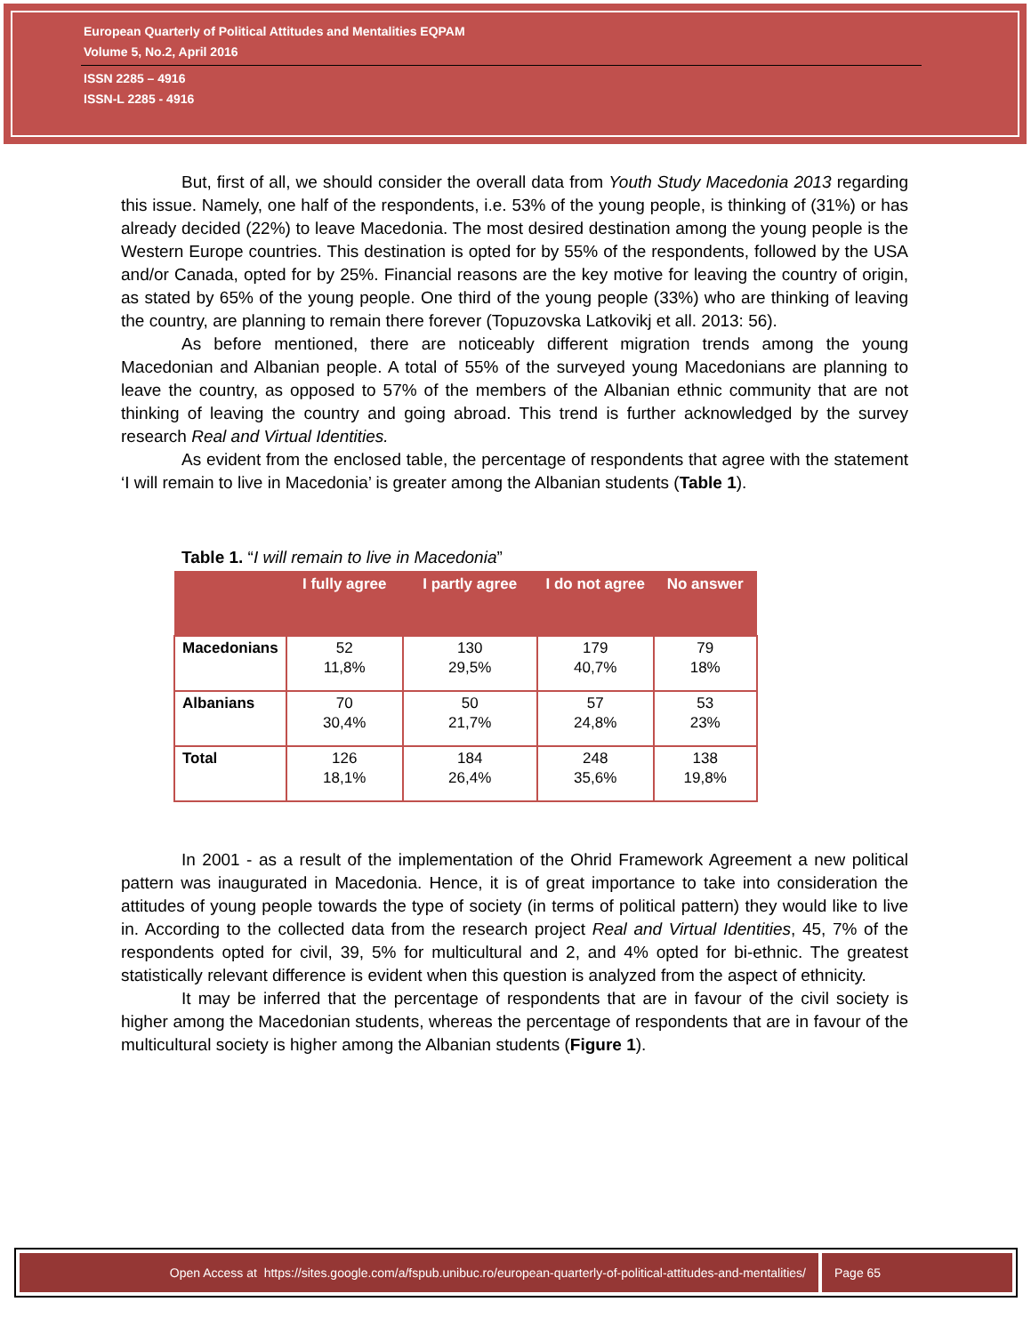European Quarterly of Political Attitudes and Mentalities EQPAM
Volume 5, No.2, April 2016
ISSN 2285 – 4916
ISSN-L 2285 - 4916
But, first of all, we should consider the overall data from Youth Study Macedonia 2013 regarding this issue. Namely, one half of the respondents, i.e. 53% of the young people, is thinking of (31%) or has already decided (22%) to leave Macedonia. The most desired destination among the young people is the Western Europe countries. This destination is opted for by 55% of the respondents, followed by the USA and/or Canada, opted for by 25%. Financial reasons are the key motive for leaving the country of origin, as stated by 65% of the young people. One third of the young people (33%) who are thinking of leaving the country, are planning to remain there forever (Topuzovska Latkovikj et all. 2013: 56).
As before mentioned, there are noticeably different migration trends among the young Macedonian and Albanian people. A total of 55% of the surveyed young Macedonians are planning to leave the country, as opposed to 57% of the members of the Albanian ethnic community that are not thinking of leaving the country and going abroad. This trend is further acknowledged by the survey research Real and Virtual Identities.
As evident from the enclosed table, the percentage of respondents that agree with the statement ‘I will remain to live in Macedonia’ is greater among the Albanian students (Table 1).
Table 1. “I will remain to live in Macedonia”
| | I fully agree | I partly agree | I do not agree | No answer |
| --- | --- | --- | --- | --- |
| Macedonians | 52 11,8% | 130 29,5% | 179 40,7% | 79 18% |
| Albanians | 70 30,4% | 50 21,7% | 57 24,8% | 53 23% |
| Total | 126 18,1% | 184 26,4% | 248 35,6% | 138 19,8% |
In 2001 - as a result of the implementation of the Ohrid Framework Agreement a new political pattern was inaugurated in Macedonia. Hence, it is of great importance to take into consideration the attitudes of young people towards the type of society (in terms of political pattern) they would like to live in. According to the collected data from the research project Real and Virtual Identities, 45, 7% of the respondents opted for civil, 39, 5% for multicultural and 2, and 4% opted for bi-ethnic. The greatest statistically relevant difference is evident when this question is analyzed from the aspect of ethnicity.
It may be inferred that the percentage of respondents that are in favour of the civil society is higher among the Macedonian students, whereas the percentage of respondents that are in favour of the multicultural society is higher among the Albanian students (Figure 1).
Open Access at https://sites.google.com/a/fspub.unibuc.ro/european-quarterly-of-political-attitudes-and-mentalities/
Page 65